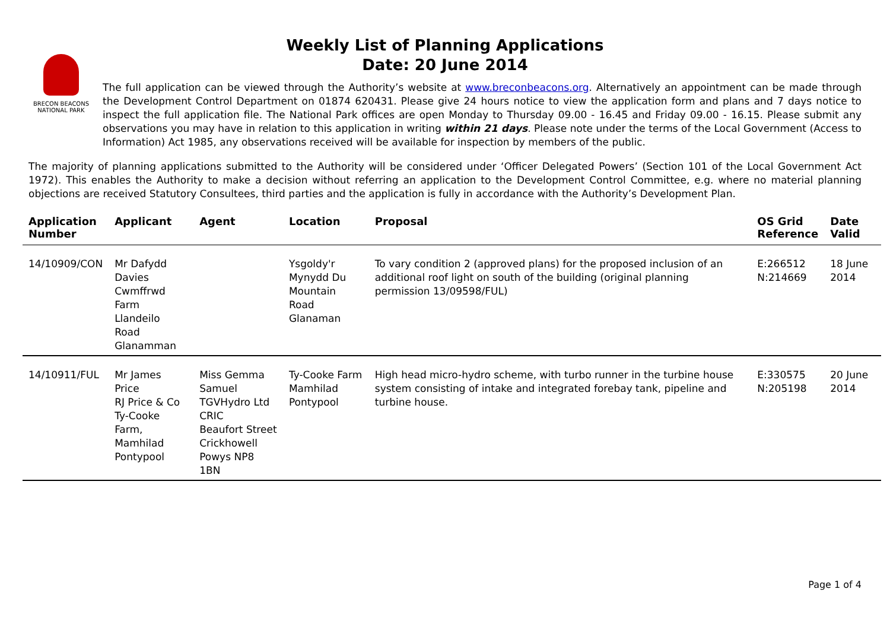Weekly List of Planning Applications
Date: 20 June 2014
BRECON BEACONS
NATIONAL PARK
The full application can be viewed through the Authority’s website at www.breconbeacons.org. Alternatively an appointment can be made through the Development Control Department on 01874 620431. Please give 24 hours notice to view the application form and plans and 7 days notice to inspect the full application file. The National Park offices are open Monday to Thursday 09.00 - 16.45 and Friday 09.00 - 16.15. Please submit any observations you may have in relation to this application in writing within 21 days. Please note under the terms of the Local Government (Access to Information) Act 1985, any observations received will be available for inspection by members of the public.
The majority of planning applications submitted to the Authority will be considered under ‘Officer Delegated Powers’ (Section 101 of the Local Government Act 1972). This enables the Authority to make a decision without referring an application to the Development Control Committee, e.g. where no material planning objections are received Statutory Consultees, third parties and the application is fully in accordance with the Authority’s Development Plan.
| Application Number | Applicant | Agent | Location | Proposal | OS Grid Reference | Date Valid |
| --- | --- | --- | --- | --- | --- | --- |
| 14/10909/CON | Mr Dafydd Davies Cwmffrwd Farm Llandeilo Road Glanamman | | Ysgoldy'r Mynydd Du Mountain Road Glanaman | To vary condition 2 (approved plans) for the proposed inclusion of an additional roof light on south of the building (original planning permission 13/09598/FUL) | E:266512 N:214669 | 18 June 2014 |
| 14/10911/FUL | Mr James Price RJ Price & Co Ty-Cooke Farm, Mamhilad Pontypool | Miss Gemma Samuel TGVHydro Ltd CRIC Beaufort Street Crickhowell Powys NP8 1BN | Ty-Cooke Farm Mamhilad Pontypool | High head micro-hydro scheme, with turbo runner in the turbine house system consisting of intake and integrated forebay tank, pipeline and turbine house. | E:330575 N:205198 | 20 June 2014 |
Page 1 of 4